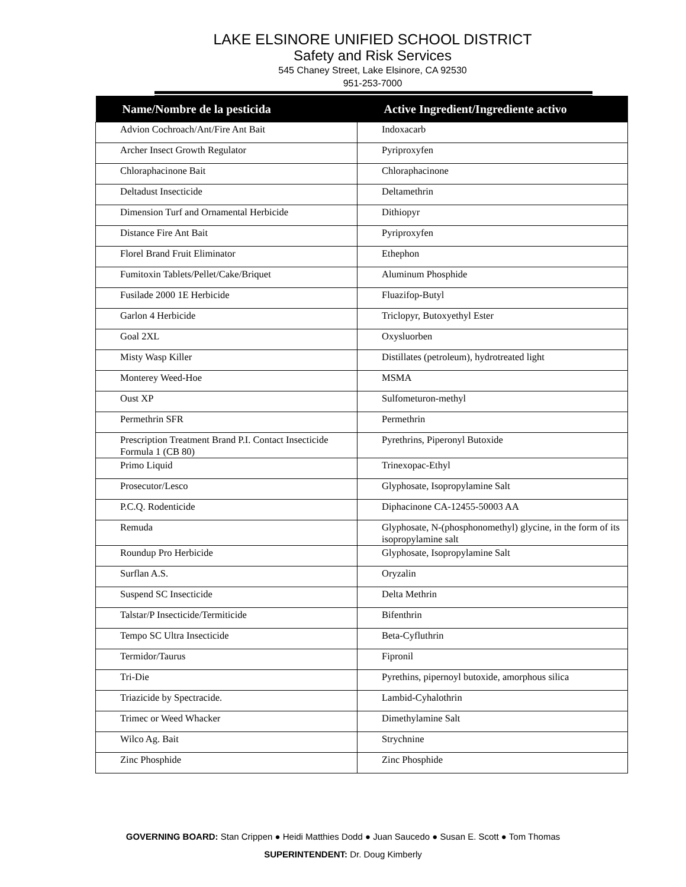LAKE ELSINORE UNIFIED SCHOOL DISTRICT
Safety and Risk Services
545 Chaney Street, Lake Elsinore, CA 92530
951-253-7000
| Name/Nombre de la pesticida | Active Ingredient/Ingrediente activo |
| --- | --- |
| Advion Cochroach/Ant/Fire Ant Bait | Indoxacarb |
| Archer Insect Growth Regulator | Pyriproxyfen |
| Chloraphacinone Bait | Chloraphacinone |
| Deltadust Insecticide | Deltamethrin |
| Dimension Turf and Ornamental Herbicide | Dithiopyr |
| Distance Fire Ant Bait | Pyriproxyfen |
| Florel Brand Fruit Eliminator | Ethephon |
| Fumitoxin Tablets/Pellet/Cake/Briquet | Aluminum Phosphide |
| Fusilade 2000 1E Herbicide | Fluazifop-Butyl |
| Garlon 4 Herbicide | Triclopyr, Butoxyethyl Ester |
| Goal 2XL | Oxysluorben |
| Misty Wasp Killer | Distillates (petroleum), hydrotreated light |
| Monterey Weed-Hoe | MSMA |
| Oust XP | Sulfometuron-methyl |
| Permethrin SFR | Permethrin |
| Prescription Treatment Brand P.I. Contact Insecticide Formula 1 (CB 80) | Pyrethrins, Piperonyl Butoxide |
| Primo Liquid | Trinexopac-Ethyl |
| Prosecutor/Lesco | Glyphosate, Isopropylamine Salt |
| P.C.Q. Rodenticide | Diphacinone CA-12455-50003 AA |
| Remuda | Glyphosate, N-(phosphonomethyl) glycine, in the form of its isopropylamine salt |
| Roundup Pro Herbicide | Glyphosate, Isopropylamine Salt |
| Surflan A.S. | Oryzalin |
| Suspend SC Insecticide | Delta Methrin |
| Talstar/P Insecticide/Termiticide | Bifenthrin |
| Tempo SC Ultra Insecticide | Beta-Cyfluthrin |
| Termidor/Taurus | Fipronil |
| Tri-Die | Pyrethins, pipernoyl butoxide, amorphous silica |
| Triazicide by Spectracide. | Lambid-Cyhalothrin |
| Trimec or Weed Whacker | Dimethylamine Salt |
| Wilco Ag. Bait | Strychnine |
| Zinc Phosphide | Zinc Phosphide |
GOVERNING BOARD: Stan Crippen ● Heidi Matthies Dodd ● Juan Saucedo ● Susan E. Scott ● Tom Thomas
SUPERINTENDENT: Dr. Doug Kimberly